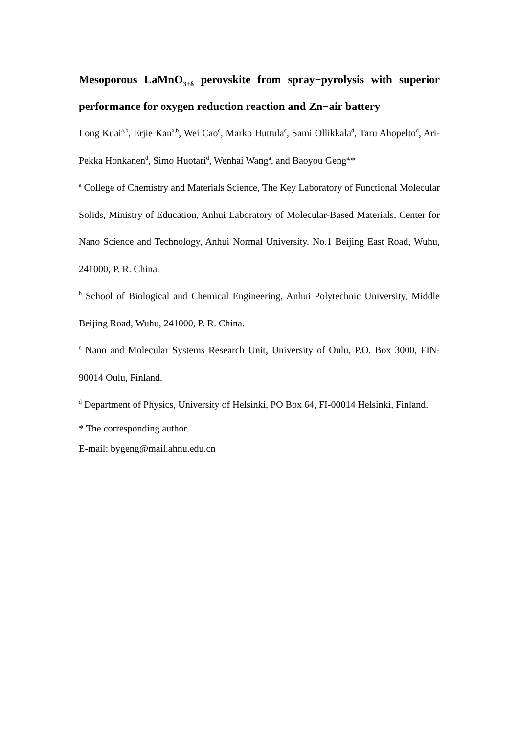Mesoporous LaMnO<sub>3+δ</sub> perovskite from spray−pyrolysis with superior performance for oxygen reduction reaction and Zn−air battery
Long Kuai<sup>a,b</sup>, Erjie Kan<sup>a,b</sup>, Wei Cao<sup>c</sup>, Marko Huttula<sup>c</sup>, Sami Ollikkala<sup>d</sup>, Taru Ahopelto<sup>d</sup>, Ari-Pekka Honkanen<sup>d</sup>, Simo Huotari<sup>d</sup>, Wenhai Wang<sup>a</sup>, and Baoyou Geng<sup>a,</sup>*
<sup>a</sup> College of Chemistry and Materials Science, The Key Laboratory of Functional Molecular Solids, Ministry of Education, Anhui Laboratory of Molecular-Based Materials, Center for Nano Science and Technology, Anhui Normal University. No.1 Beijing East Road, Wuhu, 241000, P. R. China.
<sup>b</sup> School of Biological and Chemical Engineering, Anhui Polytechnic University, Middle Beijing Road, Wuhu, 241000, P. R. China.
<sup>c</sup> Nano and Molecular Systems Research Unit, University of Oulu, P.O. Box 3000, FIN-90014 Oulu, Finland.
<sup>d</sup> Department of Physics, University of Helsinki, PO Box 64, FI-00014 Helsinki, Finland.
* The corresponding author.
E-mail: bygeng@mail.ahnu.edu.cn